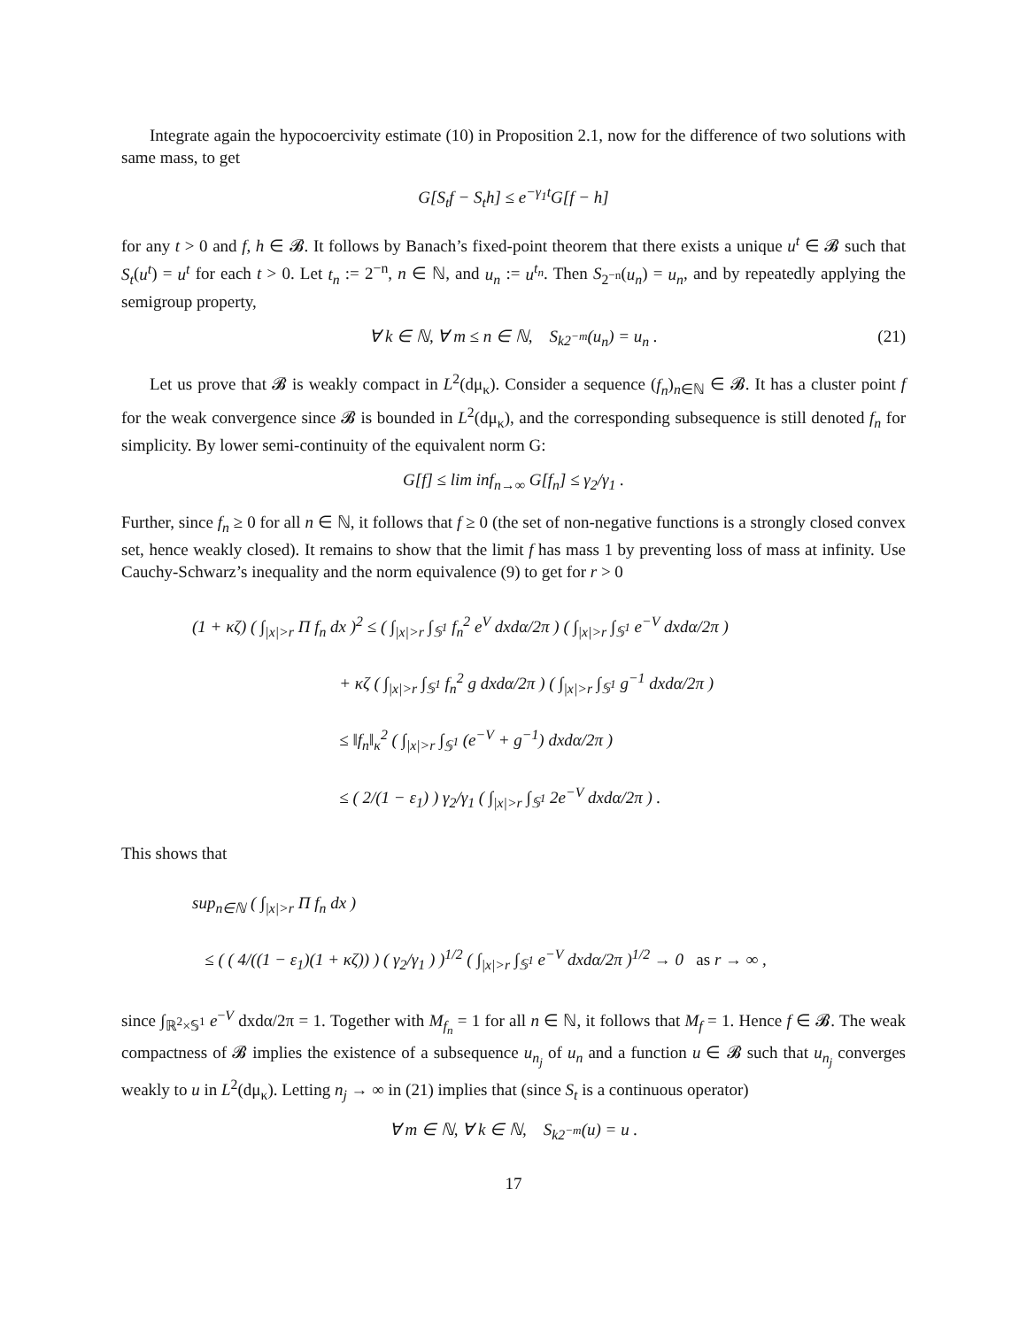Integrate again the hypocoercivity estimate (10) in Proposition 2.1, now for the difference of two solutions with same mass, to get
G[S<sub>t</sub>f − S<sub>t</sub>h] ≤ e<sup>−γ<sub>1</sub>t</sup>G[f − h]
for any t > 0 and f, h ∈ 𝓑. It follows by Banach’s fixed-point theorem that there exists a unique u<sup>t</sup> ∈ 𝓑 such that S<sub>t</sub>(u<sup>t</sup>) = u<sup>t</sup> for each t > 0. Let t<sub>n</sub> := 2<sup>−n</sup>, n ∈ ℕ, and u<sub>n</sub> := u<sup>t<sub>n</sub></sup>. Then S<sub>2<sup>−n</sup></sub>(u<sub>n</sub>) = u<sub>n</sub>, and by repeatedly applying the semigroup property,
∀ k ∈ ℕ, ∀ m ≤ n ∈ ℕ, S<sub>k2<sup>−m</sup></sub>(u<sub>n</sub>) = u<sub>n</sub> . (21)
Let us prove that 𝓑 is weakly compact in L<sup>2</sup>(dμ<sub>κ</sub>). Consider a sequence (f<sub>n</sub>)<sub>n∈ℕ</sub> ∈ 𝓑. It has a cluster point f for the weak convergence since 𝓑 is bounded in L<sup>2</sup>(dμ<sub>κ</sub>), and the corresponding subsequence is still denoted f<sub>n</sub> for simplicity. By lower semi-continuity of the equivalent norm G:
G[f] ≤ lim inf<sub>n→∞</sub> G[f<sub>n</sub>] ≤ γ<sub>2</sub>/γ<sub>1</sub> .
Further, since f<sub>n</sub> ≥ 0 for all n ∈ ℕ, it follows that f ≥ 0 (the set of non-negative functions is a strongly closed convex set, hence weakly closed). It remains to show that the limit f has mass 1 by preventing loss of mass at infinity. Use Cauchy-Schwarz’s inequality and the norm equivalence (9) to get for r > 0
(1 + κζ) ( ∫<sub>|x|>r</sub> Π f<sub>n</sub> dx )<sup>2</sup> ≤ ( ∫<sub>|x|>r</sub> ∫<sub>𝕊<sup>1</sup></sub> f<sub>n</sub><sup>2</sup> e<sup>V</sup> dxdα/2π ) ( ∫<sub>|x|>r</sub> ∫<sub>𝕊<sup>1</sup></sub> e<sup>−V</sup> dxdα/2π )
+ κζ ( ∫<sub>|x|>r</sub> ∫<sub>𝕊<sup>1</sup></sub> f<sub>n</sub><sup>2</sup> g dxdα/2π ) ( ∫<sub>|x|>r</sub> ∫<sub>𝕊<sup>1</sup></sub> g<sup>−1</sup> dxdα/2π )
≤ ‖f<sub>n</sub>‖<sub>κ</sub><sup>2</sup> ( ∫<sub>|x|>r</sub> ∫<sub>𝕊<sup>1</sup></sub> (e<sup>−V</sup> + g<sup>−1</sup>) dxdα/2π )
≤ ( 2/(1 − ε<sub>1</sub>) ) γ<sub>2</sub>/γ<sub>1</sub> ( ∫<sub>|x|>r</sub> ∫<sub>𝕊<sup>1</sup></sub> 2e<sup>−V</sup> dxdα/2π ) .
This shows that
sup<sub>n∈ℕ</sub> ( ∫<sub>|x|>r</sub> Π f<sub>n</sub> dx )
≤ ( ( 4/((1 − ε<sub>1</sub>)(1 + κζ)) ) ( γ<sub>2</sub>/γ<sub>1</sub> ) )<sup>1/2</sup> ( ∫<sub>|x|>r</sub> ∫<sub>𝕊<sup>1</sup></sub> e<sup>−V</sup> dxdα/2π )<sup>1/2</sup> → 0 as r → ∞ ,
since ∫<sub>ℝ<sup>2</sup>×𝕊<sup>1</sup></sub> e<sup>−V</sup> dxdα/2π = 1. Together with M<sub>f<sub>n</sub></sub> = 1 for all n ∈ ℕ, it follows that M<sub>f</sub> = 1. Hence f ∈ 𝓑. The weak compactness of 𝓑 implies the existence of a subsequence u<sub>n<sub>j</sub></sub> of u<sub>n</sub> and a function u ∈ 𝓑 such that u<sub>n<sub>j</sub></sub> converges weakly to u in L<sup>2</sup>(dμ<sub>κ</sub>). Letting n<sub>j</sub> → ∞ in (21) implies that (since S<sub>t</sub> is a continuous operator)
∀ m ∈ ℕ, ∀ k ∈ ℕ, S<sub>k2<sup>−m</sup></sub>(u) = u .
17